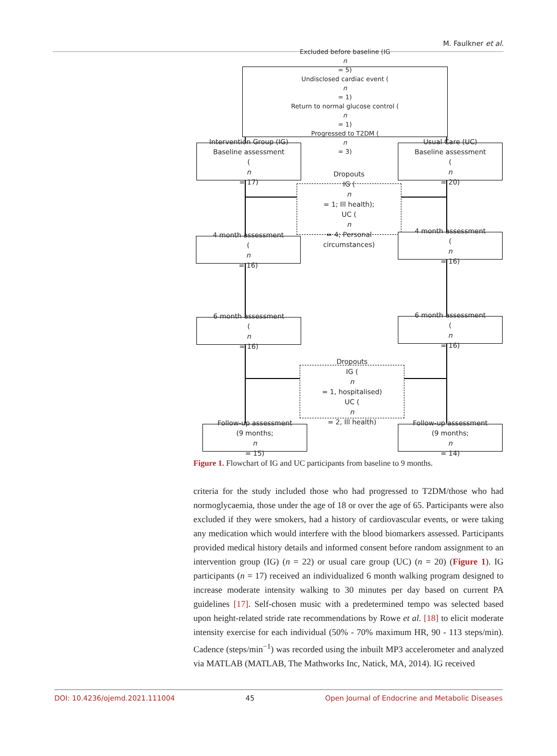M. Faulkner et al.
Excluded before baseline (IG
n
= 5)
Undisclosed cardiac event (n
= 1)
Return to normal glucose control (n
= 1)
Progressed to T2DM (n
= 3)
Intervention Group (IG)
Baseline assessment
(n
= 17)
Usual Care (UC)
Baseline assessment
(n
= 20)
Dropouts
IG (n
= 1; Ill health);
UC (n
= 4; Personal
circumstances)
4 month assessment
(n
= 16)
4 month assessment
(n
= 16)
6 month assessment
(n
= 16)
6 month assessment
(n
= 16)
Dropouts
IG (n
= 1, hospitalised)
UC (n
= 2, Ill health)
Follow-up assessment
(9 months;
n
= 15)
Follow-up assessment
(9 months;
n
= 14)
Figure 1. Flowchart of IG and UC participants from baseline to 9 months.
criteria for the study included those who had progressed to T2DM/those who had normoglycaemia, those under the age of 18 or over the age of 65. Participants were also excluded if they were smokers, had a history of cardiovascular events, or were taking any medication which would interfere with the blood biomarkers assessed. Participants provided medical history details and informed consent before random assignment to an intervention group (IG) (n = 22) or usual care group (UC) (n = 20) (Figure 1). IG participants (n = 17) received an individualized 6 month walking program designed to increase moderate intensity walking to 30 minutes per day based on current PA guidelines [17]. Self-chosen music with a predetermined tempo was selected based upon height-related stride rate recommendations by Rowe et al. [18] to elicit moderate intensity exercise for each individual (50% - 70% maximum HR, 90 - 113 steps/min). Cadence (steps/min<sup>−1</sup>) was recorded using the inbuilt MP3 accelerometer and analyzed via MATLAB (MATLAB, The Mathworks Inc, Natick, MA, 2014). IG received
DOI: 10.4236/ojemd.2021.111004 45 Open Journal of Endocrine and Metabolic Diseases